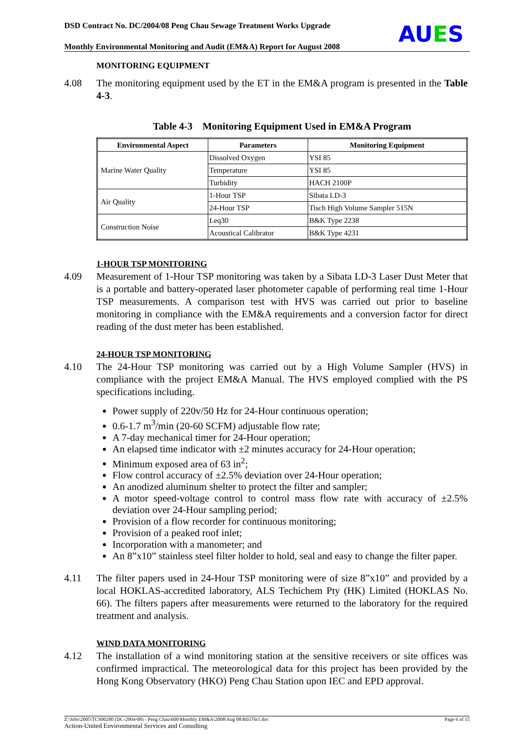DSD Contract No. DC/2004/08 Peng Chau Sewage Treatment Works Upgrade
Monthly Environmental Monitoring and Audit (EM&A) Report for August 2008
AUES
MONITORING EQUIPMENT
4.08 The monitoring equipment used by the ET in the EM&A program is presented in the Table 4-3.
Table 4-3 Monitoring Equipment Used in EM&A Program
| Environmental Aspect | Parameters | Monitoring Equipment |
| --- | --- | --- |
| Marine Water Quality | Dissolved Oxygen | YSI 85 |
| | Temperature | YSI 85 |
| | Turbidity | HACH 2100P |
| Air Quality | 1-Hour TSP | Sibata LD-3 |
| | 24-Hour TSP | Tisch High Volume Sampler 515N |
| Construction Noise | Leq30 | B&K Type 2238 |
| | Acoustical Calibrator | B&K Type 4231 |
1-HOUR TSP MONITORING
4.09 Measurement of 1-Hour TSP monitoring was taken by a Sibata LD-3 Laser Dust Meter that is a portable and battery-operated laser photometer capable of performing real time 1-Hour TSP measurements. A comparison test with HVS was carried out prior to baseline monitoring in compliance with the EM&A requirements and a conversion factor for direct reading of the dust meter has been established.
24-HOUR TSP MONITORING
4.10 The 24-Hour TSP monitoring was carried out by a High Volume Sampler (HVS) in compliance with the project EM&A Manual. The HVS employed complied with the PS specifications including.
Power supply of 220v/50 Hz for 24-Hour continuous operation;
0.6-1.7 m<sup>3</sup>/min (20-60 SCFM) adjustable flow rate;
A 7-day mechanical timer for 24-Hour operation;
An elapsed time indicator with ±2 minutes accuracy for 24-Hour operation;
Minimum exposed area of 63 in<sup>2</sup>;
Flow control accuracy of ±2.5% deviation over 24-Hour operation;
An anodized aluminum shelter to protect the filter and sampler;
A motor speed-voltage control to control mass flow rate with accuracy of ±2.5% deviation over 24-Hour sampling period;
Provision of a flow recorder for continuous monitoring;
Provision of a peaked roof inlet;
Incorporation with a manometer; and
An 8”x10” stainless steel filter holder to hold, seal and easy to change the filter paper.
4.11 The filter papers used in 24-Hour TSP monitoring were of size 8”x10” and provided by a local HOKLAS-accredited laboratory, ALS Techichem Pty (HK) Limited (HOKLAS No. 66). The filters papers after measurements were returned to the laboratory for the required treatment and analysis.
WIND DATA MONITORING
4.12 The installation of a wind monitoring station at the sensitive receivers or site offices was confirmed impractical. The meteorological data for this project has been provided by the Hong Kong Observatory (HKO) Peng Chau Station upon IEC and EPD approval.
Z:\Jobs\2005\TCS00280 (DC-2004-08) - Peng Chau\600\Monthly EM&A\2008\Aug 08\R0376r1.doc Page 6 of 15
Action-United Environmental Services and Consulting